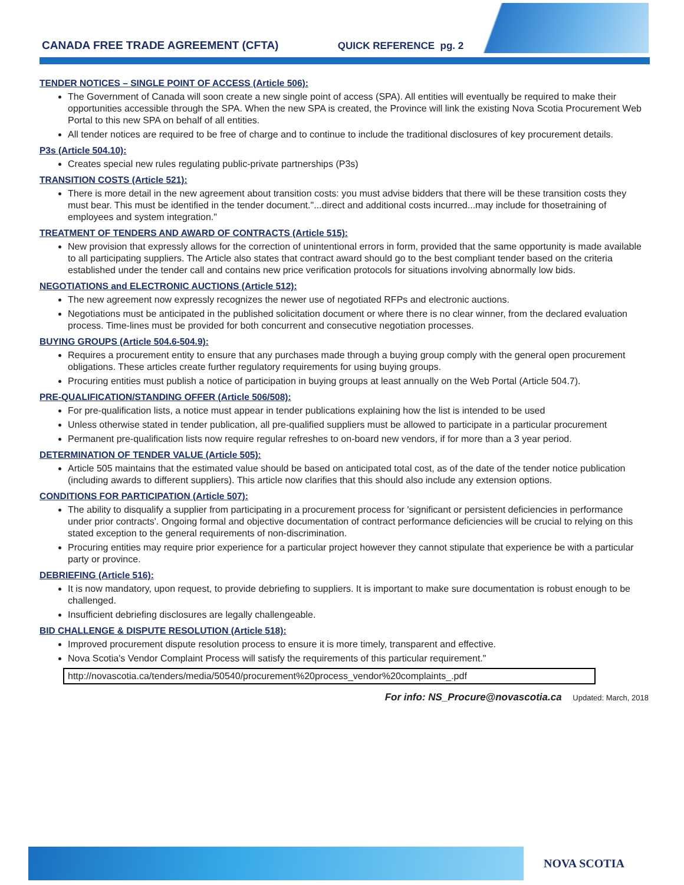CANADA FREE TRADE AGREEMENT (CFTA) QUICK REFERENCE pg. 2
TENDER NOTICES – SINGLE POINT OF ACCESS (Article 506):
The Government of Canada will soon create a new single point of access (SPA). All entities will eventually be required to make their opportunities accessible through the SPA. When the new SPA is created, the Province will link the existing Nova Scotia Procurement Web Portal to this new SPA on behalf of all entities.
All tender notices are required to be free of charge and to continue to include the traditional disclosures of key procurement details.
P3s (Article 504.10):
Creates special new rules regulating public-private partnerships (P3s)
TRANSITION COSTS (Article 521):
There is more detail in the new agreement about transition costs: you must advise bidders that there will be these transition costs they must bear. This must be identified in the tender document."...direct and additional costs incurred...may include for thosetraining of employees and system integration."
TREATMENT OF TENDERS AND AWARD OF CONTRACTS (Article 515):
New provision that expressly allows for the correction of unintentional errors in form, provided that the same opportunity is made available to all participating suppliers. The Article also states that contract award should go to the best compliant tender based on the criteria established under the tender call and contains new price verification protocols for situations involving abnormally low bids.
NEGOTIATIONS and ELECTRONIC AUCTIONS (Article 512):
The new agreement now expressly recognizes the newer use of negotiated RFPs and electronic auctions.
Negotiations must be anticipated in the published solicitation document or where there is no clear winner, from the declared evaluation process. Time-lines must be provided for both concurrent and consecutive negotiation processes.
BUYING GROUPS (Article 504.6-504.9):
Requires a procurement entity to ensure that any purchases made through a buying group comply with the general open procurement obligations. These articles create further regulatory requirements for using buying groups.
Procuring entities must publish a notice of participation in buying groups at least annually on the Web Portal (Article 504.7).
PRE-QUALIFICATION/STANDING OFFER (Article 506/508):
For pre-qualification lists, a notice must appear in tender publications explaining how the list is intended to be used
Unless otherwise stated in tender publication, all pre-qualified suppliers must be allowed to participate in a particular procurement
Permanent pre-qualification lists now require regular refreshes to on-board new vendors, if for more than a 3 year period.
DETERMINATION OF TENDER VALUE (Article 505):
Article 505 maintains that the estimated value should be based on anticipated total cost, as of the date of the tender notice publication (including awards to different suppliers). This article now clarifies that this should also include any extension options.
CONDITIONS FOR PARTICIPATION (Article 507):
The ability to disqualify a supplier from participating in a procurement process for 'significant or persistent deficiencies in performance under prior contracts'. Ongoing formal and objective documentation of contract performance deficiencies will be crucial to relying on this stated exception to the general requirements of non-discrimination.
Procuring entities may require prior experience for a particular project however they cannot stipulate that experience be with a particular party or province.
DEBRIEFING (Article 516):
It is now mandatory, upon request, to provide debriefing to suppliers. It is important to make sure documentation is robust enough to be challenged.
Insufficient debriefing disclosures are legally challengeable.
BID CHALLENGE & DISPUTE RESOLUTION (Article 518):
Improved procurement dispute resolution process to ensure it is more timely, transparent and effective.
Nova Scotia's Vendor Complaint Process will satisfy the requirements of this particular requirement."
http://novascotia.ca/tenders/media/50540/procurement%20process_vendor%20complaints_.pdf
For info: NS_Procure@novascotia.ca Updated: March, 2018
NOVA SCOTIA